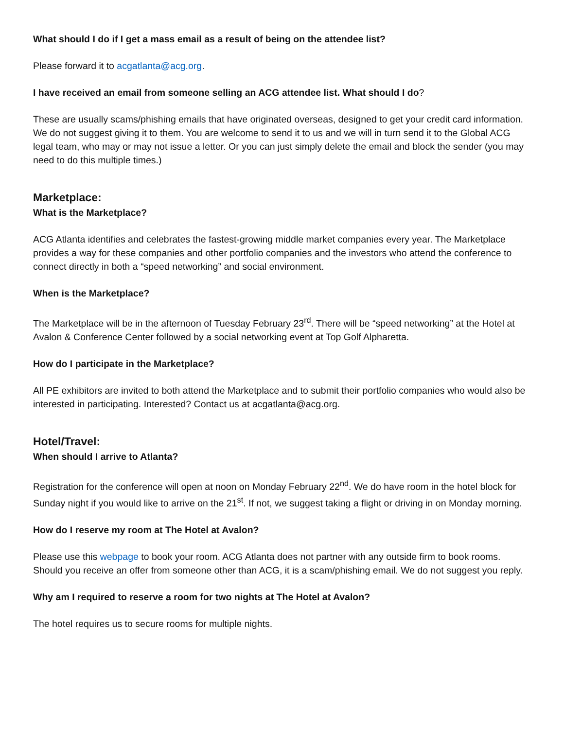What should I do if I get a mass email as a result of being on the attendee list?
Please forward it to acgatlanta@acg.org.
I have received an email from someone selling an ACG attendee list. What should I do?
These are usually scams/phishing emails that have originated overseas, designed to get your credit card information. We do not suggest giving it to them. You are welcome to send it to us and we will in turn send it to the Global ACG legal team, who may or may not issue a letter. Or you can just simply delete the email and block the sender (you may need to do this multiple times.)
Marketplace:
What is the Marketplace?
ACG Atlanta identifies and celebrates the fastest-growing middle market companies every year. The Marketplace provides a way for these companies and other portfolio companies and the investors who attend the conference to connect directly in both a “speed networking” and social environment.
When is the Marketplace?
The Marketplace will be in the afternoon of Tuesday February 23<sup>rd</sup>. There will be “speed networking” at the Hotel at Avalon & Conference Center followed by a social networking event at Top Golf Alpharetta.
How do I participate in the Marketplace?
All PE exhibitors are invited to both attend the Marketplace and to submit their portfolio companies who would also be interested in participating. Interested? Contact us at acgatlanta@acg.org.
Hotel/Travel:
When should I arrive to Atlanta?
Registration for the conference will open at noon on Monday February 22<sup>nd</sup>. We do have room in the hotel block for Sunday night if you would like to arrive on the 21<sup>st</sup>. If not, we suggest taking a flight or driving in on Monday morning.
How do I reserve my room at The Hotel at Avalon?
Please use this webpage to book your room. ACG Atlanta does not partner with any outside firm to book rooms. Should you receive an offer from someone other than ACG, it is a scam/phishing email. We do not suggest you reply.
Why am I required to reserve a room for two nights at The Hotel at Avalon?
The hotel requires us to secure rooms for multiple nights.